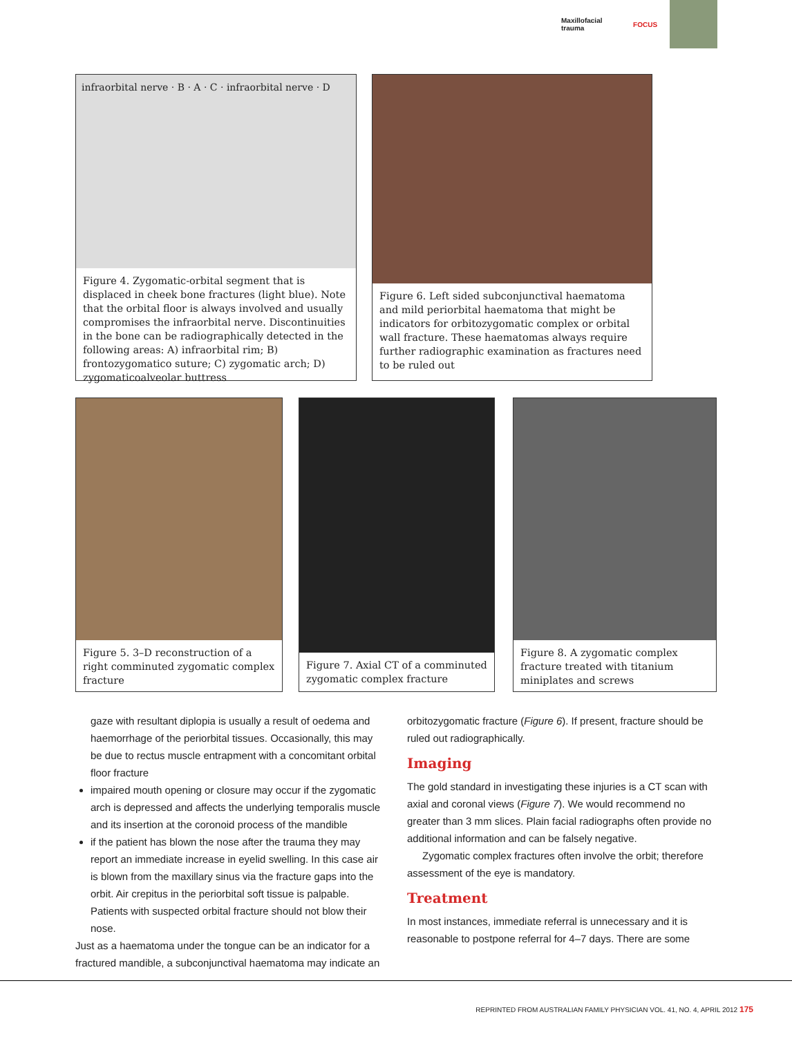Maxillofacial trauma FOCUS
infraorbital nerve · B · A · C · infraorbital nerve · D
Figure 4. Zygomatic-orbital segment that is displaced in cheek bone fractures (light blue). Note that the orbital floor is always involved and usually compromises the infraorbital nerve. Discontinuities in the bone can be radiographically detected in the following areas: A) infraorbital rim; B) frontozygomatico suture; C) zygomatic arch; D) zygomaticoalveolar buttress
Figure 6. Left sided subconjunctival haematoma and mild periorbital haematoma that might be indicators for orbitozygomatic complex or orbital wall fracture. These haematomas always require further radiographic examination as fractures need to be ruled out
Figure 5. 3–D reconstruction of a right comminuted zygomatic complex fracture
Figure 7. Axial CT of a comminuted zygomatic complex fracture
Figure 8. A zygomatic complex fracture treated with titanium miniplates and screws
gaze with resultant diplopia is usually a result of oedema and haemorrhage of the periorbital tissues. Occasionally, this may be due to rectus muscle entrapment with a concomitant orbital floor fracture
impaired mouth opening or closure may occur if the zygomatic arch is depressed and affects the underlying temporalis muscle and its insertion at the coronoid process of the mandible
if the patient has blown the nose after the trauma they may report an immediate increase in eyelid swelling. In this case air is blown from the maxillary sinus via the fracture gaps into the orbit. Air crepitus in the periorbital soft tissue is palpable. Patients with suspected orbital fracture should not blow their nose.
Just as a haematoma under the tongue can be an indicator for a fractured mandible, a subconjunctival haematoma may indicate an
orbitozygomatic fracture (Figure 6). If present, fracture should be ruled out radiographically.
Imaging
The gold standard in investigating these injuries is a CT scan with axial and coronal views (Figure 7). We would recommend no greater than 3 mm slices. Plain facial radiographs often provide no additional information and can be falsely negative.
Zygomatic complex fractures often involve the orbit; therefore assessment of the eye is mandatory.
Treatment
In most instances, immediate referral is unnecessary and it is reasonable to postpone referral for 4–7 days. There are some
REPRINTED FROM AUSTRALIAN FAMILY PHYSICIAN VOL. 41, NO. 4, APRIL 2012 175